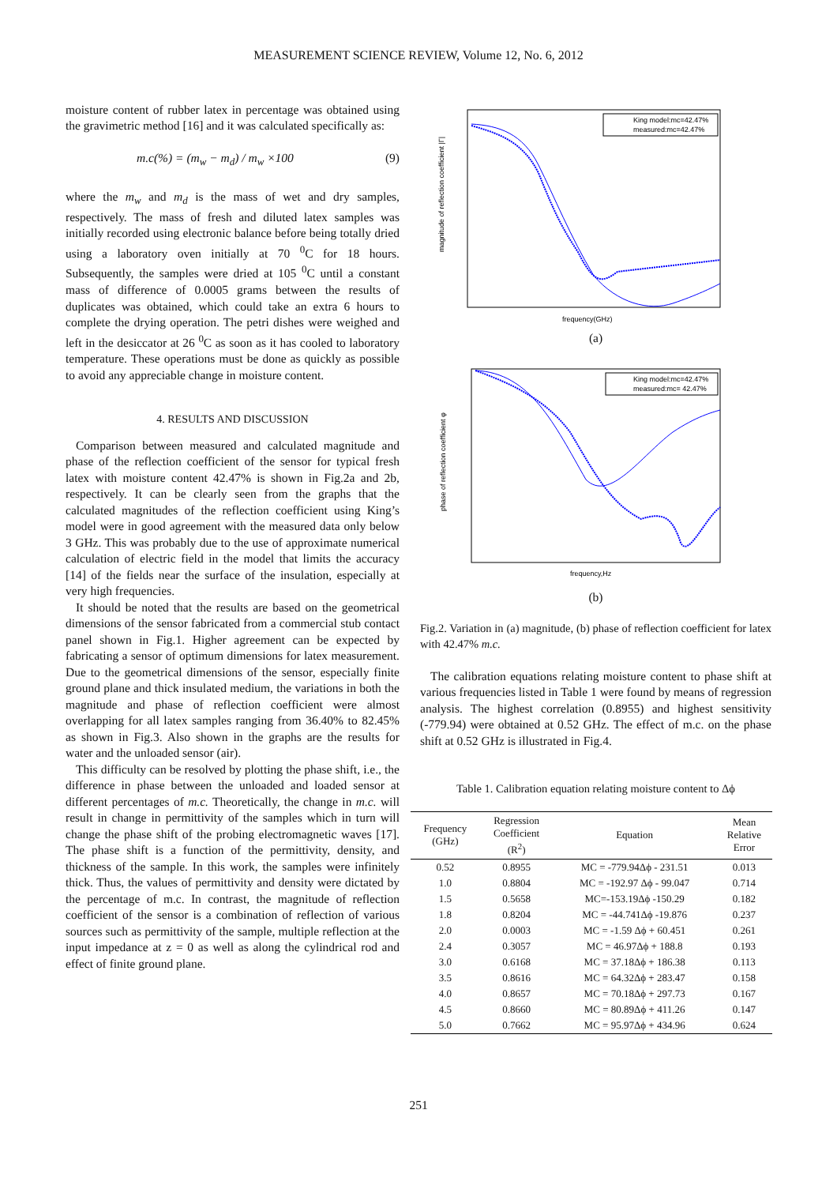MEASUREMENT SCIENCE REVIEW, Volume 12, No. 6, 2012
moisture content of rubber latex in percentage was obtained using the gravimetric method [16] and it was calculated specifically as:
m.c(%) = (m<sub>w</sub> − m<sub>d</sub>) / m<sub>w</sub> ×100 (9)
where the m<sub>w</sub> and m<sub>d</sub> is the mass of wet and dry samples, respectively. The mass of fresh and diluted latex samples was initially recorded using electronic balance before being totally dried using a laboratory oven initially at 70 <sup>0</sup>C for 18 hours. Subsequently, the samples were dried at 105 <sup>0</sup>C until a constant mass of difference of 0.0005 grams between the results of duplicates was obtained, which could take an extra 6 hours to complete the drying operation. The petri dishes were weighed and left in the desiccator at 26 <sup>0</sup>C as soon as it has cooled to laboratory temperature. These operations must be done as quickly as possible to avoid any appreciable change in moisture content.
4. RESULTS AND DISCUSSION
Comparison between measured and calculated magnitude and phase of the reflection coefficient of the sensor for typical fresh latex with moisture content 42.47% is shown in Fig.2a and 2b, respectively. It can be clearly seen from the graphs that the calculated magnitudes of the reflection coefficient using King’s model were in good agreement with the measured data only below 3 GHz. This was probably due to the use of approximate numerical calculation of electric field in the model that limits the accuracy [14] of the fields near the surface of the insulation, especially at very high frequencies.
It should be noted that the results are based on the geometrical dimensions of the sensor fabricated from a commercial stub contact panel shown in Fig.1. Higher agreement can be expected by fabricating a sensor of optimum dimensions for latex measurement. Due to the geometrical dimensions of the sensor, especially finite ground plane and thick insulated medium, the variations in both the magnitude and phase of reflection coefficient were almost overlapping for all latex samples ranging from 36.40% to 82.45% as shown in Fig.3. Also shown in the graphs are the results for water and the unloaded sensor (air).
This difficulty can be resolved by plotting the phase shift, i.e., the difference in phase between the unloaded and loaded sensor at different percentages of m.c. Theoretically, the change in m.c. will result in change in permittivity of the samples which in turn will change the phase shift of the probing electromagnetic waves [17]. The phase shift is a function of the permittivity, density, and thickness of the sample. In this work, the samples were infinitely thick. Thus, the values of permittivity and density were dictated by the percentage of m.c. In contrast, the magnitude of reflection coefficient of the sensor is a combination of reflection of various sources such as permittivity of the sample, multiple reflection at the input impedance at z = 0 as well as along the cylindrical rod and effect of finite ground plane.
King model:mc=42.47%
measured:mc=42.47%
magnitude of reflection coefficient |Γ|
frequency(GHz)
(a)
King model:mc=42.47%
measured:mc= 42.47%
phase of reflection coefficient φ
frequency,Hz
(b)
Fig.2. Variation in (a) magnitude, (b) phase of reflection coefficient for latex with 42.47% m.c.
The calibration equations relating moisture content to phase shift at various frequencies listed in Table 1 were found by means of regression analysis. The highest correlation (0.8955) and highest sensitivity (-779.94) were obtained at 0.52 GHz. The effect of m.c. on the phase shift at 0.52 GHz is illustrated in Fig.4.
Table 1. Calibration equation relating moisture content to Δϕ
| Frequency (GHz) | Regression Coefficient (R<sup>2</sup>) | Equation | Mean Relative Error |
| --- | --- | --- | --- |
| 0.52 | 0.8955 | MC = -779.94Δϕ - 231.51 | 0.013 |
| 1.0 | 0.8804 | MC = -192.97 Δϕ - 99.047 | 0.714 |
| 1.5 | 0.5658 | MC=-153.19Δϕ -150.29 | 0.182 |
| 1.8 | 0.8204 | MC = -44.741Δϕ -19.876 | 0.237 |
| 2.0 | 0.0003 | MC = -1.59 Δϕ + 60.451 | 0.261 |
| 2.4 | 0.3057 | MC = 46.97Δϕ + 188.8 | 0.193 |
| 3.0 | 0.6168 | MC = 37.18Δϕ + 186.38 | 0.113 |
| 3.5 | 0.8616 | MC = 64.32Δϕ + 283.47 | 0.158 |
| 4.0 | 0.8657 | MC = 70.18Δϕ + 297.73 | 0.167 |
| 4.5 | 0.8660 | MC = 80.89Δϕ + 411.26 | 0.147 |
| 5.0 | 0.7662 | MC = 95.97Δϕ + 434.96 | 0.624 |
251